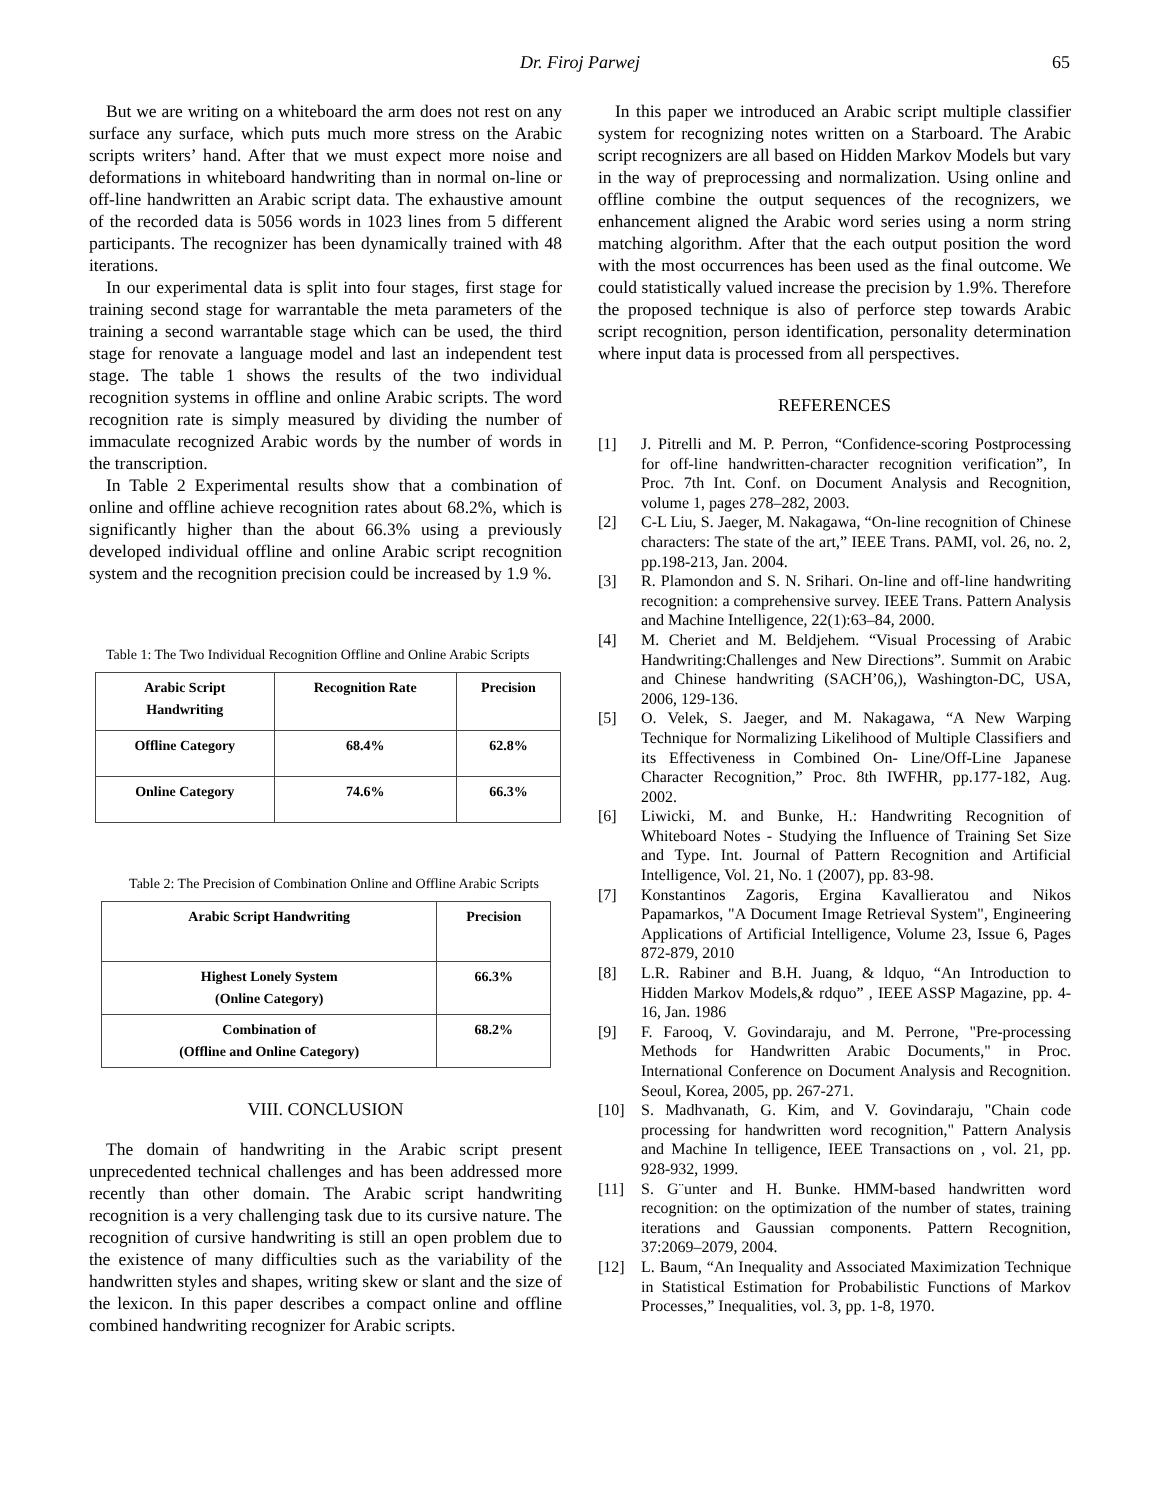Dr. Firoj Parwej 65
But we are writing on a whiteboard the arm does not rest on any surface any surface, which puts much more stress on the Arabic scripts writers’ hand. After that we must expect more noise and deformations in whiteboard handwriting than in normal on-line or off-line handwritten an Arabic script data. The exhaustive amount of the recorded data is 5056 words in 1023 lines from 5 different participants. The recognizer has been dynamically trained with 48 iterations.
In our experimental data is split into four stages, first stage for training second stage for warrantable the meta parameters of the training a second warrantable stage which can be used, the third stage for renovate a language model and last an independent test stage. The table 1 shows the results of the two individual recognition systems in offline and online Arabic scripts. The word recognition rate is simply measured by dividing the number of immaculate recognized Arabic words by the number of words in the transcription.
In Table 2 Experimental results show that a combination of online and offline achieve recognition rates about 68.2%, which is significantly higher than the about 66.3% using a previously developed individual offline and online Arabic script recognition system and the recognition precision could be increased by 1.9 %.
Table 1: The Two Individual Recognition Offline and Online Arabic Scripts
| Arabic Script Handwriting | Recognition Rate | Precision |
| --- | --- | --- |
| Offline Category | 68.4% | 62.8% |
| Online Category | 74.6% | 66.3% |
Table 2: The Precision of Combination Online and Offline Arabic Scripts
| Arabic Script Handwriting | Precision |
| --- | --- |
| Highest Lonely System (Online Category) | 66.3% |
| Combination of (Offline and Online Category) | 68.2% |
VIII. CONCLUSION
The domain of handwriting in the Arabic script present unprecedented technical challenges and has been addressed more recently than other domain. The Arabic script handwriting recognition is a very challenging task due to its cursive nature. The recognition of cursive handwriting is still an open problem due to the existence of many difficulties such as the variability of the handwritten styles and shapes, writing skew or slant and the size of the lexicon. In this paper describes a compact online and offline combined handwriting recognizer for Arabic scripts.
In this paper we introduced an Arabic script multiple classifier system for recognizing notes written on a Starboard. The Arabic script recognizers are all based on Hidden Markov Models but vary in the way of preprocessing and normalization. Using online and offline combine the output sequences of the recognizers, we enhancement aligned the Arabic word series using a norm string matching algorithm. After that the each output position the word with the most occurrences has been used as the final outcome. We could statistically valued increase the precision by 1.9%. Therefore the proposed technique is also of perforce step towards Arabic script recognition, person identification, personality determination where input data is processed from all perspectives.
REFERENCES
[1] J. Pitrelli and M. P. Perron, “Confidence-scoring Postprocessing for off-line handwritten-character recognition verification”, In Proc. 7th Int. Conf. on Document Analysis and Recognition, volume 1, pages 278–282, 2003.
[2] C-L Liu, S. Jaeger, M. Nakagawa, “On-line recognition of Chinese characters: The state of the art,” IEEE Trans. PAMI, vol. 26, no. 2, pp.198-213, Jan. 2004.
[3] R. Plamondon and S. N. Srihari. On-line and off-line handwriting recognition: a comprehensive survey. IEEE Trans. Pattern Analysis and Machine Intelligence, 22(1):63–84, 2000.
[4] M. Cheriet and M. Beldjehem. “Visual Processing of Arabic Handwriting:Challenges and New Directions”. Summit on Arabic and Chinese handwriting (SACH’06,), Washington-DC, USA, 2006, 129-136.
[5] O. Velek, S. Jaeger, and M. Nakagawa, “A New Warping Technique for Normalizing Likelihood of Multiple Classifiers and its Effectiveness in Combined On- Line/Off-Line Japanese Character Recognition,” Proc. 8th IWFHR, pp.177-182, Aug. 2002.
[6] Liwicki, M. and Bunke, H.: Handwriting Recognition of Whiteboard Notes - Studying the Influence of Training Set Size and Type. Int. Journal of Pattern Recognition and Artificial Intelligence, Vol. 21, No. 1 (2007), pp. 83-98.
[7] Konstantinos Zagoris, Ergina Kavallieratou and Nikos Papamarkos, "A Document Image Retrieval System", Engineering Applications of Artificial Intelligence, Volume 23, Issue 6, Pages 872-879, 2010
[8] L.R. Rabiner and B.H. Juang, & ldquo, “An Introduction to Hidden Markov Models,& rdquo” , IEEE ASSP Magazine, pp. 4-16, Jan. 1986
[9] F. Farooq, V. Govindaraju, and M. Perrone, "Pre-processing Methods for Handwritten Arabic Documents," in Proc. International Conference on Document Analysis and Recognition. Seoul, Korea, 2005, pp. 267-271.
[10] S. Madhvanath, G. Kim, and V. Govindaraju, "Chain code processing for handwritten word recognition," Pattern Analysis and Machine In telligence, IEEE Transactions on , vol. 21, pp. 928-932, 1999.
[11] S. G¨unter and H. Bunke. HMM-based handwritten word recognition: on the optimization of the number of states, training iterations and Gaussian components. Pattern Recognition, 37:2069–2079, 2004.
[12] L. Baum, “An Inequality and Associated Maximization Technique in Statistical Estimation for Probabilistic Functions of Markov Processes,” Inequalities, vol. 3, pp. 1-8, 1970.